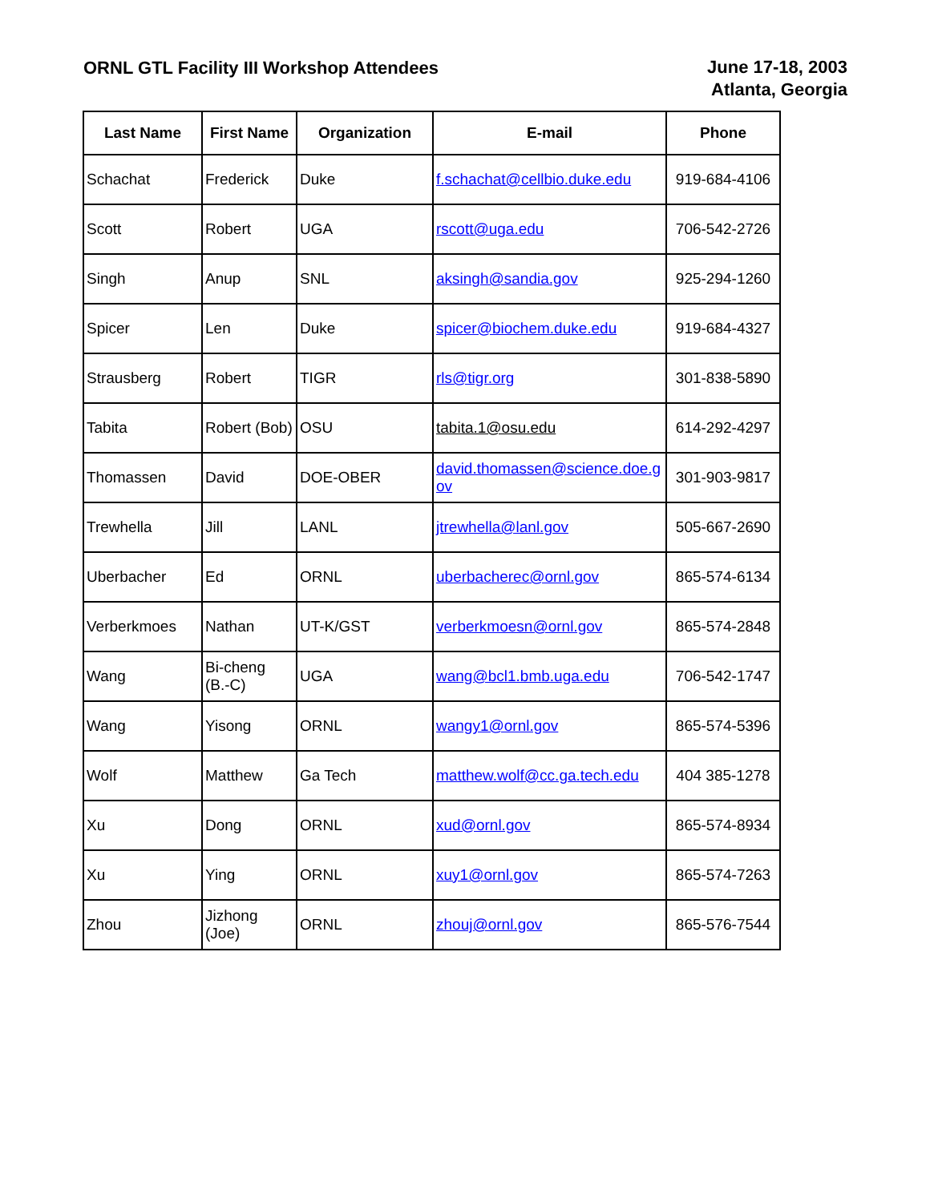ORNL GTL Facility III Workshop Attendees
June 17-18, 2003
Atlanta, Georgia
| Last Name | First Name | Organization | E-mail | Phone |
| --- | --- | --- | --- | --- |
| Schachat | Frederick | Duke | f.schachat@cellbio.duke.edu | 919-684-4106 |
| Scott | Robert | UGA | rscott@uga.edu | 706-542-2726 |
| Singh | Anup | SNL | aksingh@sandia.gov | 925-294-1260 |
| Spicer | Len | Duke | spicer@biochem.duke.edu | 919-684-4327 |
| Strausberg | Robert | TIGR | rls@tigr.org | 301-838-5890 |
| Tabita | Robert (Bob) | OSU | tabita.1@osu.edu | 614-292-4297 |
| Thomassen | David | DOE-OBER | david.thomassen@science.doe.g ov | 301-903-9817 |
| Trewhella | Jill | LANL | jtrewhella@lanl.gov | 505-667-2690 |
| Uberbacher | Ed | ORNL | uberbacherec@ornl.gov | 865-574-6134 |
| Verberkmoes | Nathan | UT-K/GST | verberkmoesn@ornl.gov | 865-574-2848 |
| Wang | Bi-cheng (B.-C) | UGA | wang@bcl1.bmb.uga.edu | 706-542-1747 |
| Wang | Yisong | ORNL | wangy1@ornl.gov | 865-574-5396 |
| Wolf | Matthew | Ga Tech | matthew.wolf@cc.ga.tech.edu | 404 385-1278 |
| Xu | Dong | ORNL | xud@ornl.gov | 865-574-8934 |
| Xu | Ying | ORNL | xuy1@ornl.gov | 865-574-7263 |
| Zhou | Jizhong (Joe) | ORNL | zhouj@ornl.gov | 865-576-7544 |